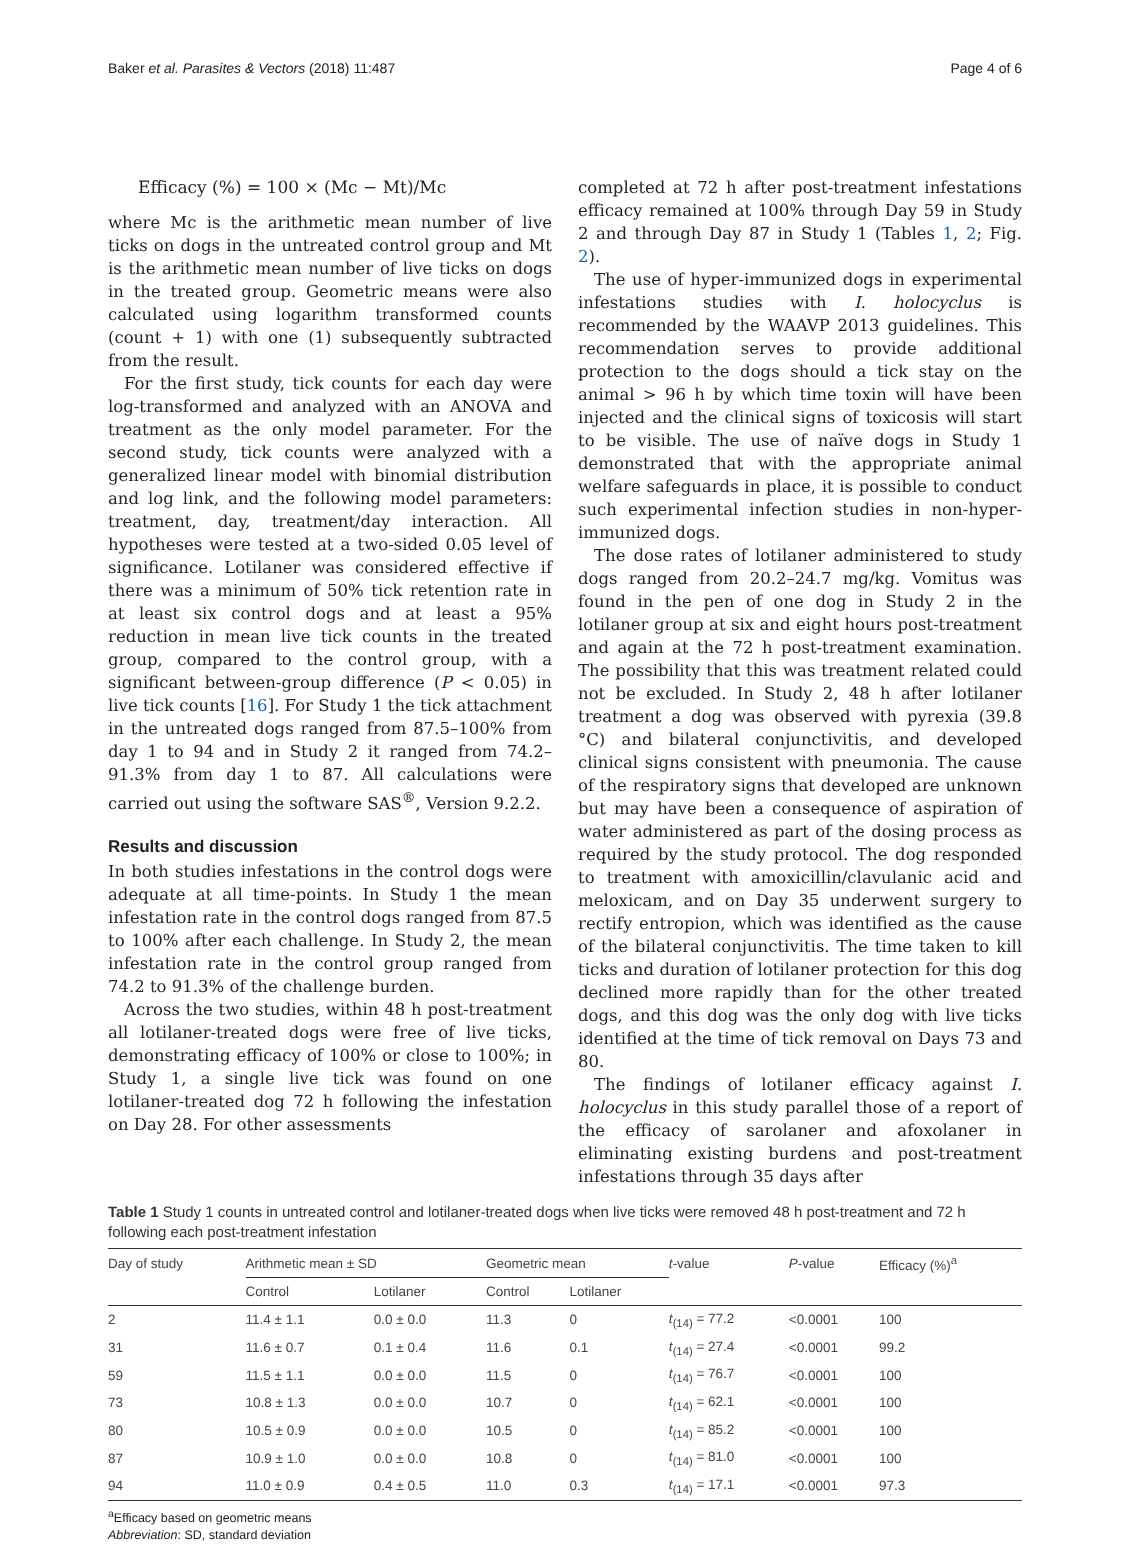Baker et al. Parasites & Vectors (2018) 11:487 Page 4 of 6
Efficacy (%) = 100 × (Mc − Mt)/Mc
where Mc is the arithmetic mean number of live ticks on dogs in the untreated control group and Mt is the arithmetic mean number of live ticks on dogs in the treated group. Geometric means were also calculated using logarithm transformed counts (count + 1) with one (1) subsequently subtracted from the result.
For the first study, tick counts for each day were log-transformed and analyzed with an ANOVA and treatment as the only model parameter. For the second study, tick counts were analyzed with a generalized linear model with binomial distribution and log link, and the following model parameters: treatment, day, treatment/day interaction. All hypotheses were tested at a two-sided 0.05 level of significance. Lotilaner was considered effective if there was a minimum of 50% tick retention rate in at least six control dogs and at least a 95% reduction in mean live tick counts in the treated group, compared to the control group, with a significant between-group difference (P < 0.05) in live tick counts [16]. For Study 1 the tick attachment in the untreated dogs ranged from 87.5–100% from day 1 to 94 and in Study 2 it ranged from 74.2–91.3% from day 1 to 87. All calculations were carried out using the software SAS<sup>®</sup>, Version 9.2.2.
Results and discussion
In both studies infestations in the control dogs were adequate at all time-points. In Study 1 the mean infestation rate in the control dogs ranged from 87.5 to 100% after each challenge. In Study 2, the mean infestation rate in the control group ranged from 74.2 to 91.3% of the challenge burden.
Across the two studies, within 48 h post-treatment all lotilaner-treated dogs were free of live ticks, demonstrating efficacy of 100% or close to 100%; in Study 1, a single live tick was found on one lotilaner-treated dog 72 h following the infestation on Day 28. For other assessments
completed at 72 h after post-treatment infestations efficacy remained at 100% through Day 59 in Study 2 and through Day 87 in Study 1 (Tables 1, 2; Fig. 2).
The use of hyper-immunized dogs in experimental infestations studies with I. holocyclus is recommended by the WAAVP 2013 guidelines. This recommendation serves to provide additional protection to the dogs should a tick stay on the animal > 96 h by which time toxin will have been injected and the clinical signs of toxicosis will start to be visible. The use of naïve dogs in Study 1 demonstrated that with the appropriate animal welfare safeguards in place, it is possible to conduct such experimental infection studies in non-hyper-immunized dogs.
The dose rates of lotilaner administered to study dogs ranged from 20.2–24.7 mg/kg. Vomitus was found in the pen of one dog in Study 2 in the lotilaner group at six and eight hours post-treatment and again at the 72 h post-treatment examination. The possibility that this was treatment related could not be excluded. In Study 2, 48 h after lotilaner treatment a dog was observed with pyrexia (39.8 °C) and bilateral conjunctivitis, and developed clinical signs consistent with pneumonia. The cause of the respiratory signs that developed are unknown but may have been a consequence of aspiration of water administered as part of the dosing process as required by the study protocol. The dog responded to treatment with amoxicillin/clavulanic acid and meloxicam, and on Day 35 underwent surgery to rectify entropion, which was identified as the cause of the bilateral conjunctivitis. The time taken to kill ticks and duration of lotilaner protection for this dog declined more rapidly than for the other treated dogs, and this dog was the only dog with live ticks identified at the time of tick removal on Days 73 and 80.
The findings of lotilaner efficacy against I. holocyclus in this study parallel those of a report of the efficacy of sarolaner and afoxolaner in eliminating existing burdens and post-treatment infestations through 35 days after
Table 1 Study 1 counts in untreated control and lotilaner-treated dogs when live ticks were removed 48 h post-treatment and 72 h following each post-treatment infestation
| Day of study | Arithmetic mean ± SD | | Geometric mean | | t -value | P -value | Efficacy (%)<sup>a</sup> |
| --- | --- | --- | --- | --- | --- | --- | --- |
| | Control | Lotilaner | Control | Lotilaner | | | |
| 2 | 11.4 ± 1.1 | 0.0 ± 0.0 | 11.3 | 0 | t<sub>(14)</sub> = 77.2 | <0.0001 | 100 |
| 31 | 11.6 ± 0.7 | 0.1 ± 0.4 | 11.6 | 0.1 | t<sub>(14)</sub> = 27.4 | <0.0001 | 99.2 |
| 59 | 11.5 ± 1.1 | 0.0 ± 0.0 | 11.5 | 0 | t<sub>(14)</sub> = 76.7 | <0.0001 | 100 |
| 73 | 10.8 ± 1.3 | 0.0 ± 0.0 | 10.7 | 0 | t<sub>(14)</sub> = 62.1 | <0.0001 | 100 |
| 80 | 10.5 ± 0.9 | 0.0 ± 0.0 | 10.5 | 0 | t<sub>(14)</sub> = 85.2 | <0.0001 | 100 |
| 87 | 10.9 ± 1.0 | 0.0 ± 0.0 | 10.8 | 0 | t<sub>(14)</sub> = 81.0 | <0.0001 | 100 |
| 94 | 11.0 ± 0.9 | 0.4 ± 0.5 | 11.0 | 0.3 | t<sub>(14)</sub> = 17.1 | <0.0001 | 97.3 |
<sup>a</sup> Efficacy based on geometric means
Abbreviation: SD, standard deviation